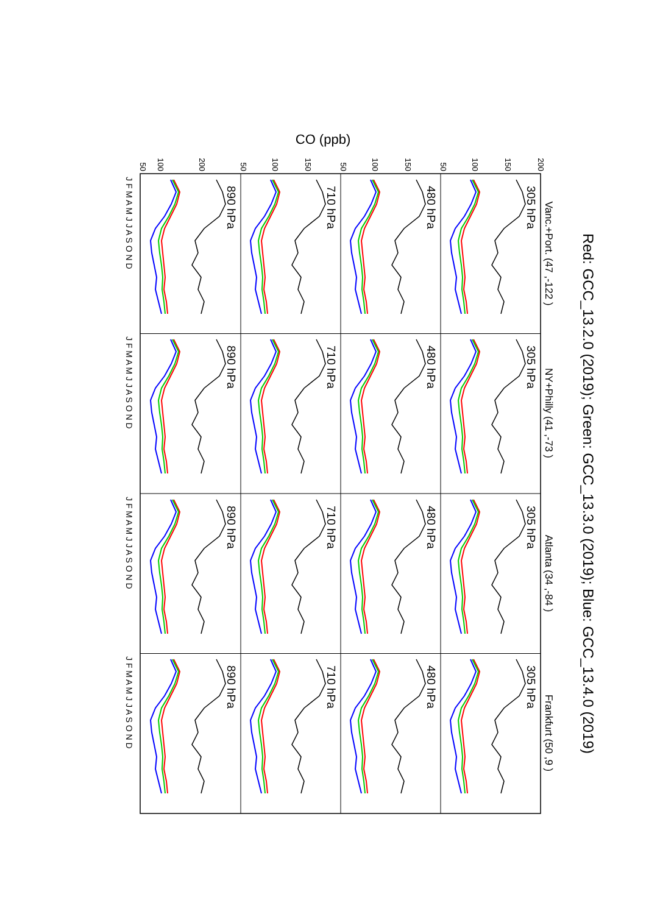CO (ppb)
Red: GCC_13.2.0 (2019); Green: GCC_13.3.0 (2019); Blue: GCC_13.4.0 (2019)
Vanc.+Port. (47 ,-122 )
NY+Philly (41 ,-73 )
Atlanta (34 ,-84 )
Frankfurt (50 ,9 )
305 hPa
305 hPa
305 hPa
305 hPa
480 hPa
480 hPa
480 hPa
480 hPa
710 hPa
710 hPa
710 hPa
710 hPa
890 hPa
890 hPa
890 hPa
890 hPa
200
150
100
50
150
100
50
150
100
50
200
100
50
J F M A M J J A S O N D
J F M A M J J A S O N D
J F M A M J J A S O N D
J F M A M J J A S O N D